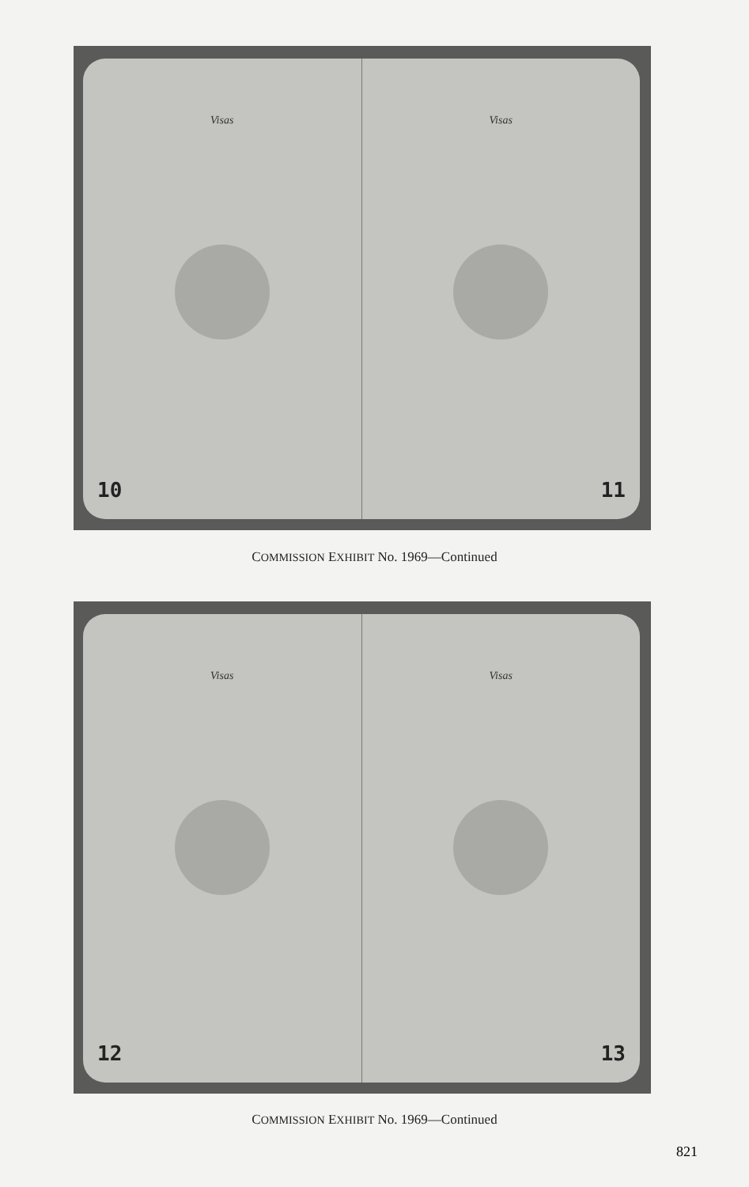Visas
10
Visas
11
COMMISSION EXHIBIT No. 1969—Continued
Visas
12
Visas
13
COMMISSION EXHIBIT No. 1969—Continued
821